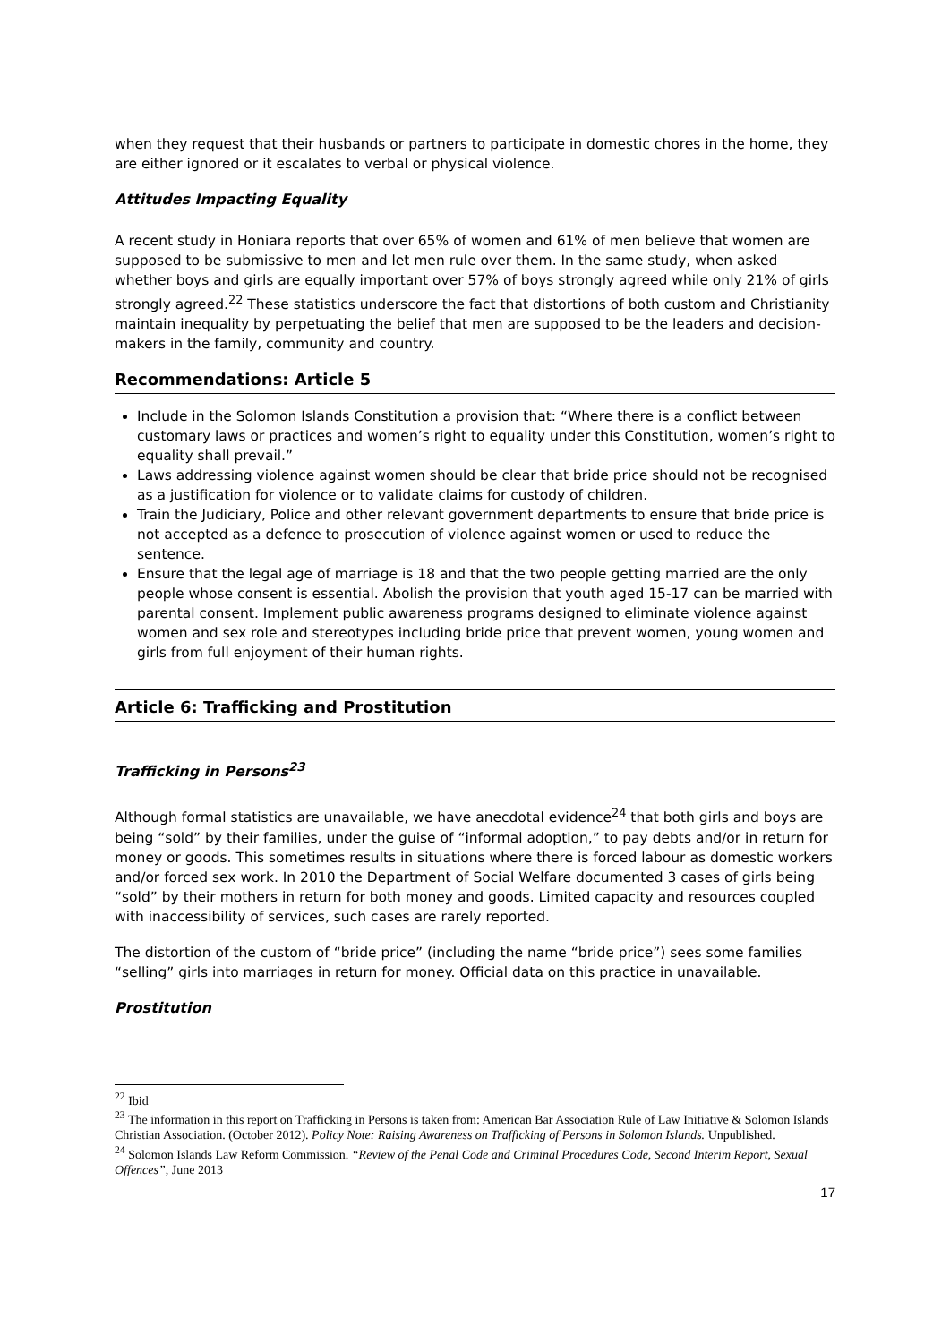when they request that their husbands or partners to participate in domestic chores in the home, they are either ignored or it escalates to verbal or physical violence.
Attitudes Impacting Equality
A recent study in Honiara reports that over 65% of women and 61% of men believe that women are supposed to be submissive to men and let men rule over them. In the same study, when asked whether boys and girls are equally important over 57% of boys strongly agreed while only 21% of girls strongly agreed.<sup>22</sup> These statistics underscore the fact that distortions of both custom and Christianity maintain inequality by perpetuating the belief that men are supposed to be the leaders and decision-makers in the family, community and country.
Recommendations: Article 5
Include in the Solomon Islands Constitution a provision that: “Where there is a conflict between customary laws or practices and women’s right to equality under this Constitution, women’s right to equality shall prevail.”
Laws addressing violence against women should be clear that bride price should not be recognised as a justification for violence or to validate claims for custody of children.
Train the Judiciary, Police and other relevant government departments to ensure that bride price is not accepted as a defence to prosecution of violence against women or used to reduce the sentence.
Ensure that the legal age of marriage is 18 and that the two people getting married are the only people whose consent is essential. Abolish the provision that youth aged 15-17 can be married with parental consent. Implement public awareness programs designed to eliminate violence against women and sex role and stereotypes including bride price that prevent women, young women and girls from full enjoyment of their human rights.
Article 6: Trafficking and Prostitution
Trafficking in Persons<sup>23</sup>
Although formal statistics are unavailable, we have anecdotal evidence<sup>24</sup> that both girls and boys are being “sold” by their families, under the guise of “informal adoption,” to pay debts and/or in return for money or goods. This sometimes results in situations where there is forced labour as domestic workers and/or forced sex work. In 2010 the Department of Social Welfare documented 3 cases of girls being “sold” by their mothers in return for both money and goods. Limited capacity and resources coupled with inaccessibility of services, such cases are rarely reported.
The distortion of the custom of “bride price” (including the name “bride price”) sees some families “selling” girls into marriages in return for money. Official data on this practice in unavailable.
Prostitution
<sup>22</sup> Ibid
<sup>23</sup> The information in this report on Trafficking in Persons is taken from: American Bar Association Rule of Law Initiative & Solomon Islands Christian Association. (October 2012). Policy Note: Raising Awareness on Trafficking of Persons in Solomon Islands. Unpublished.
<sup>24</sup> Solomon Islands Law Reform Commission. “Review of the Penal Code and Criminal Procedures Code, Second Interim Report, Sexual Offences”, June 2013
17